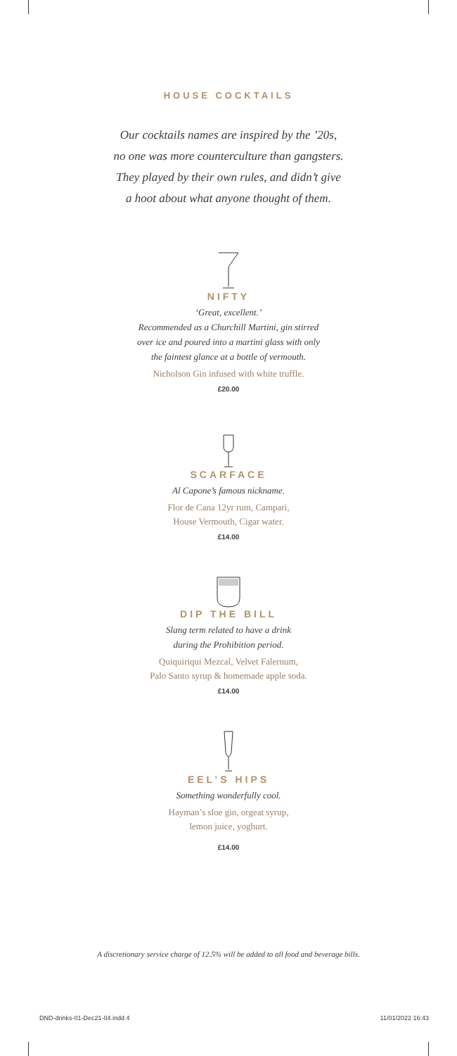HOUSE COCKTAILS
Our cocktails names are inspired by the ’20s,
no one was more counterculture than gangsters.
They played by their own rules, and didn’t give
a hoot about what anyone thought of them.
NIFTY
‘Great, excellent.’
Recommended as a Churchill Martini, gin stirred
over ice and poured into a martini glass with only
the faintest glance at a bottle of vermouth.
Nicholson Gin infused with white truffle.
£20.00
SCARFACE
Al Capone’s famous nickname.
Flor de Cana 12yr rum, Campari,
House Vermouth, Cigar water.
£14.00
DIP THE BILL
Slang term related to have a drink
during the Prohibition period.
Quiquiriqui Mezcal, Velvet Falernum,
Palo Santo syrup & homemade apple soda.
£14.00
EEL’S HIPS
Something wonderfully cool.
Hayman’s sloe gin, orgeat syrup,
lemon juice, yoghurt.
£14.00
A discretionary service charge of 12.5% will be added to all food and beverage bills.
DND-drinks-01-Dec21-04.indd 4 11/01/2022 16:43